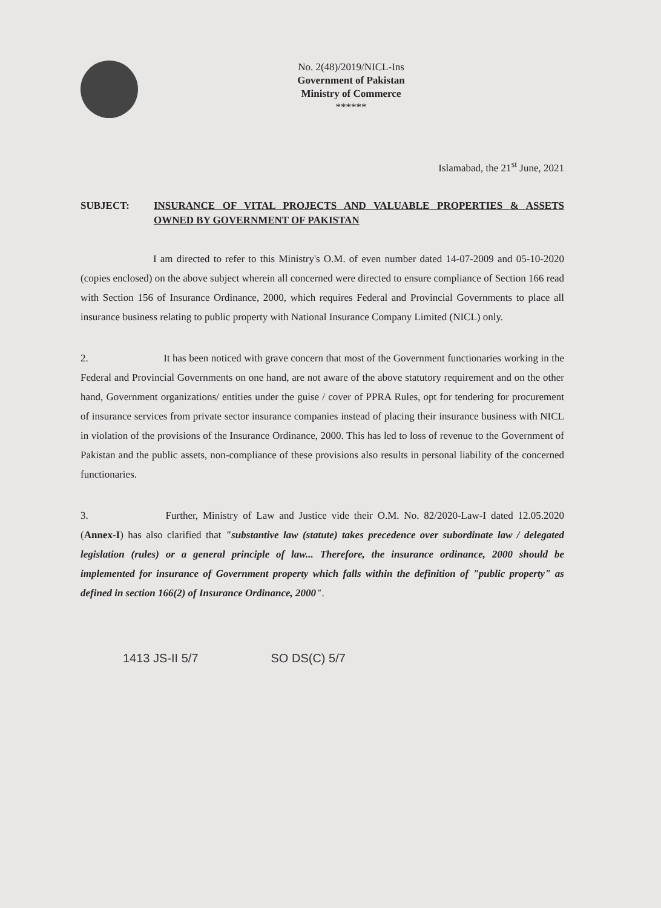No. 2(48)/2019/NICL-Ins
Government of Pakistan
Ministry of Commerce
******
Islamabad, the 21<sup>st</sup> June, 2021
SUBJECT: INSURANCE OF VITAL PROJECTS AND VALUABLE PROPERTIES & ASSETS OWNED BY GOVERNMENT OF PAKISTAN
I am directed to refer to this Ministry's O.M. of even number dated 14-07-2009 and 05-10-2020 (copies enclosed) on the above subject wherein all concerned were directed to ensure compliance of Section 166 read with Section 156 of Insurance Ordinance, 2000, which requires Federal and Provincial Governments to place all insurance business relating to public property with National Insurance Company Limited (NICL) only.
2. It has been noticed with grave concern that most of the Government functionaries working in the Federal and Provincial Governments on one hand, are not aware of the above statutory requirement and on the other hand, Government organizations/ entities under the guise / cover of PPRA Rules, opt for tendering for procurement of insurance services from private sector insurance companies instead of placing their insurance business with NICL in violation of the provisions of the Insurance Ordinance, 2000. This has led to loss of revenue to the Government of Pakistan and the public assets, non-compliance of these provisions also results in personal liability of the concerned functionaries.
3. Further, Ministry of Law and Justice vide their O.M. No. 82/2020-Law-I dated 12.05.2020 (Annex-I) has also clarified that "substantive law (statute) takes precedence over subordinate law / delegated legislation (rules) or a general principle of law... Therefore, the insurance ordinance, 2000 should be implemented for insurance of Government property which falls within the definition of "public property" as defined in section 166(2) of Insurance Ordinance, 2000".
1413 JS-II 5/7 SO DS(C) 5/7